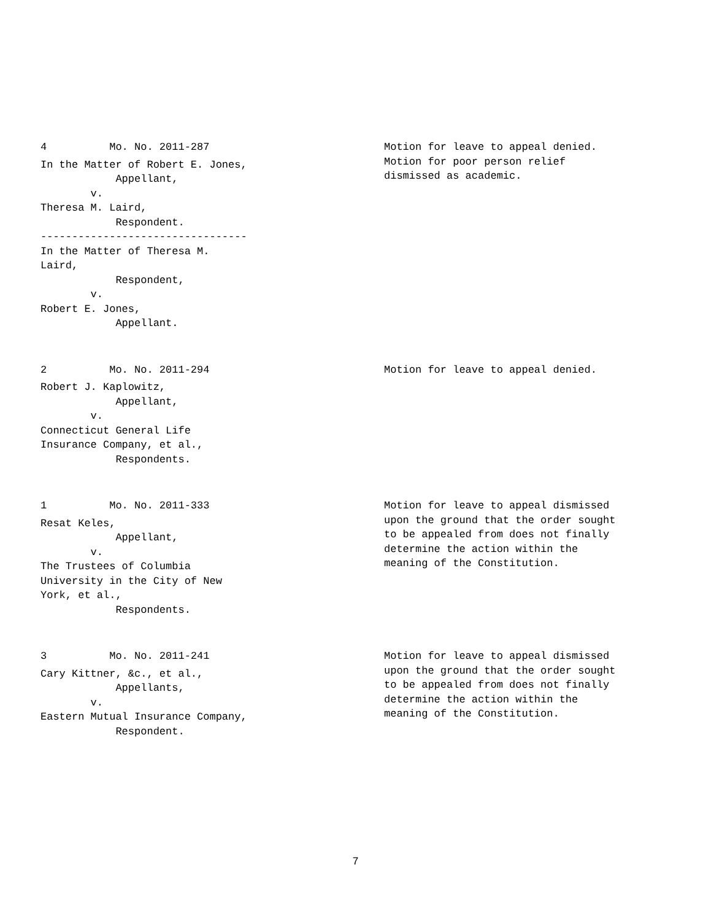4 Mo. No. 2011-287
In the Matter of Robert E. Jones, Appellant, v. Theresa M. Laird, Respondent. --------------------------------- In the Matter of Theresa M. Laird, Respondent, v. Robert E. Jones, Appellant.
Motion for leave to appeal denied. Motion for poor person relief dismissed as academic.
2 Mo. No. 2011-294
Robert J. Kaplowitz, Appellant, v. Connecticut General Life Insurance Company, et al., Respondents.
Motion for leave to appeal denied.
1 Mo. No. 2011-333
Resat Keles, Appellant, v. The Trustees of Columbia University in the City of New York, et al., Respondents.
Motion for leave to appeal dismissed upon the ground that the order sought to be appealed from does not finally determine the action within the meaning of the Constitution.
3 Mo. No. 2011-241
Cary Kittner, &c., et al., Appellants, v. Eastern Mutual Insurance Company, Respondent.
Motion for leave to appeal dismissed upon the ground that the order sought to be appealed from does not finally determine the action within the meaning of the Constitution.
7